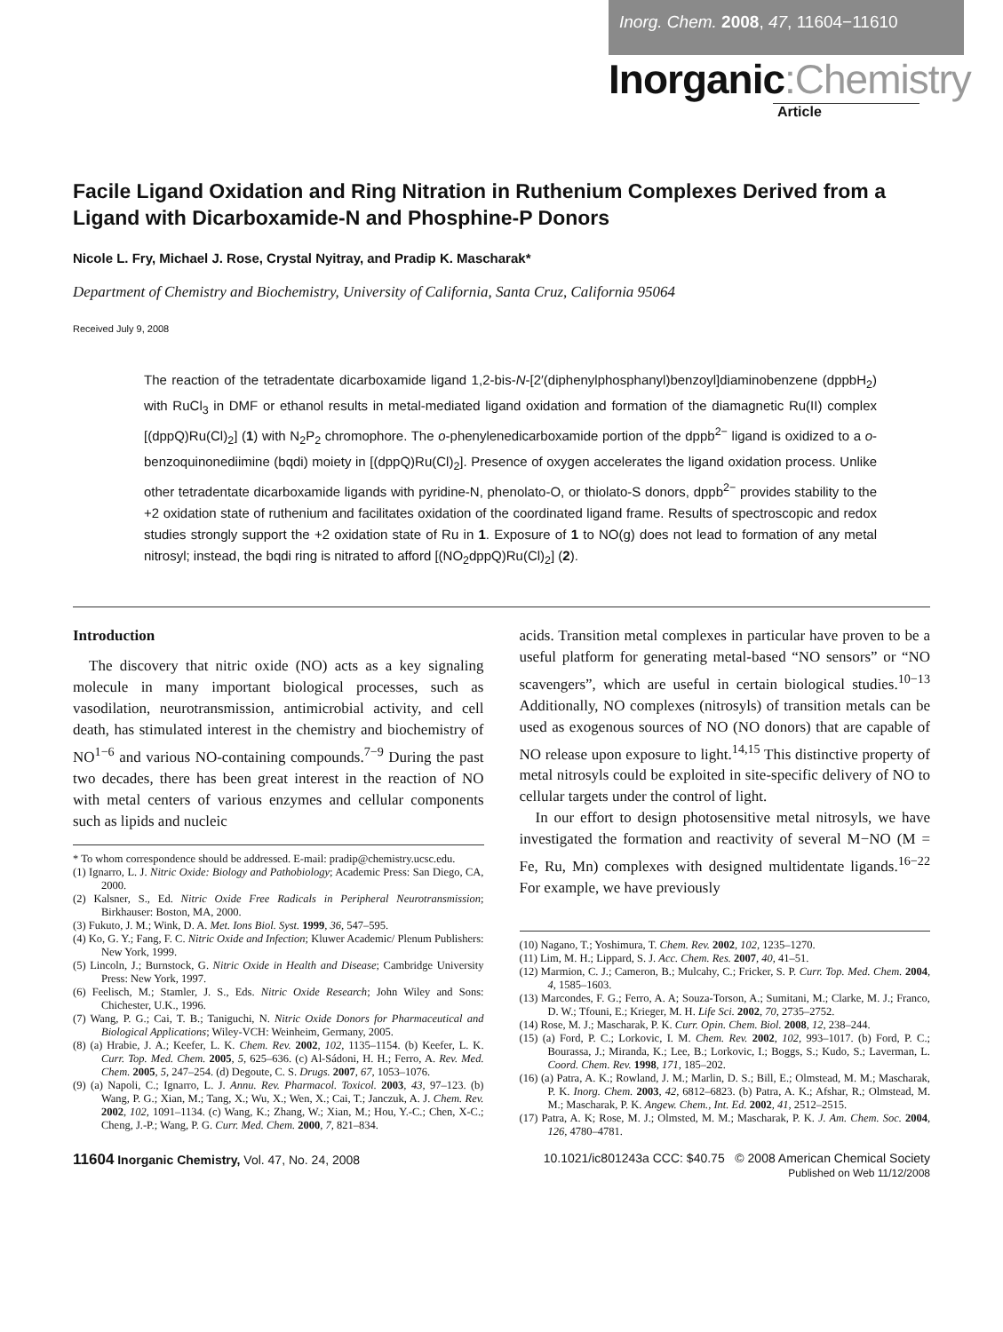Inorg. Chem. 2008, 47, 11604−11610
Inorganic:Chemistry
Article
Facile Ligand Oxidation and Ring Nitration in Ruthenium Complexes Derived from a Ligand with Dicarboxamide-N and Phosphine-P Donors
Nicole L. Fry, Michael J. Rose, Crystal Nyitray, and Pradip K. Mascharak*
Department of Chemistry and Biochemistry, University of California, Santa Cruz, California 95064
Received July 9, 2008
The reaction of the tetradentate dicarboxamide ligand 1,2-bis-N-[2′(diphenylphosphanyl)benzoyl]diaminobenzene (dppbH<sub>2</sub>) with RuCl<sub>3</sub> in DMF or ethanol results in metal-mediated ligand oxidation and formation of the diamagnetic Ru(II) complex [(dppQ)Ru(Cl)<sub>2</sub>] (1) with N<sub>2</sub>P<sub>2</sub> chromophore. The o-phenylenedicarboxamide portion of the dppb<sup>2−</sup> ligand is oxidized to a o-benzoquinonediimine (bqdi) moiety in [(dppQ)Ru(Cl)<sub>2</sub>]. Presence of oxygen accelerates the ligand oxidation process. Unlike other tetradentate dicarboxamide ligands with pyridine-N, phenolato-O, or thiolato-S donors, dppb<sup>2−</sup> provides stability to the +2 oxidation state of ruthenium and facilitates oxidation of the coordinated ligand frame. Results of spectroscopic and redox studies strongly support the +2 oxidation state of Ru in 1. Exposure of 1 to NO(g) does not lead to formation of any metal nitrosyl; instead, the bqdi ring is nitrated to afford [(NO<sub>2</sub>dppQ)Ru(Cl)<sub>2</sub>] (2).
Introduction
The discovery that nitric oxide (NO) acts as a key signaling molecule in many important biological processes, such as vasodilation, neurotransmission, antimicrobial activity, and cell death, has stimulated interest in the chemistry and biochemistry of NO<sup>1−6</sup> and various NO-containing compounds.<sup>7−9</sup> During the past two decades, there has been great interest in the reaction of NO with metal centers of various enzymes and cellular components such as lipids and nucleic
* To whom correspondence should be addressed. E-mail: pradip@chemistry.ucsc.edu.
(1) Ignarro, L. J. Nitric Oxide: Biology and Pathobiology; Academic Press: San Diego, CA, 2000.
(2) Kalsner, S., Ed. Nitric Oxide Free Radicals in Peripheral Neurotransmission; Birkhauser: Boston, MA, 2000.
(3) Fukuto, J. M.; Wink, D. A. Met. Ions Biol. Syst. 1999, 36, 547–595.
(4) Ko, G. Y.; Fang, F. C. Nitric Oxide and Infection; Kluwer Academic/ Plenum Publishers: New York, 1999.
(5) Lincoln, J.; Burnstock, G. Nitric Oxide in Health and Disease; Cambridge University Press: New York, 1997.
(6) Feelisch, M.; Stamler, J. S., Eds. Nitric Oxide Research; John Wiley and Sons: Chichester, U.K., 1996.
(7) Wang, P. G.; Cai, T. B.; Taniguchi, N. Nitric Oxide Donors for Pharmaceutical and Biological Applications; Wiley-VCH: Weinheim, Germany, 2005.
(8) (a) Hrabie, J. A.; Keefer, L. K. Chem. Rev. 2002, 102, 1135–1154. (b) Keefer, L. K. Curr. Top. Med. Chem. 2005, 5, 625–636. (c) Al-Sádoni, H. H.; Ferro, A. Rev. Med. Chem. 2005, 5, 247–254. (d) Degoute, C. S. Drugs. 2007, 67, 1053–1076.
(9) (a) Napoli, C.; Ignarro, L. J. Annu. Rev. Pharmacol. Toxicol. 2003, 43, 97–123. (b) Wang, P. G.; Xian, M.; Tang, X.; Wu, X.; Wen, X.; Cai, T.; Janczuk, A. J. Chem. Rev. 2002, 102, 1091–1134. (c) Wang, K.; Zhang, W.; Xian, M.; Hou, Y.-C.; Chen, X-C.; Cheng, J.-P.; Wang, P. G. Curr. Med. Chem. 2000, 7, 821–834.
acids. Transition metal complexes in particular have proven to be a useful platform for generating metal-based “NO sensors” or “NO scavengers”, which are useful in certain biological studies.<sup>10−13</sup> Additionally, NO complexes (nitrosyls) of transition metals can be used as exogenous sources of NO (NO donors) that are capable of NO release upon exposure to light.<sup>14,15</sup> This distinctive property of metal nitrosyls could be exploited in site-specific delivery of NO to cellular targets under the control of light.
In our effort to design photosensitive metal nitrosyls, we have investigated the formation and reactivity of several M−NO (M = Fe, Ru, Mn) complexes with designed multidentate ligands.<sup>16−22</sup> For example, we have previously
(10) Nagano, T.; Yoshimura, T. Chem. Rev. 2002, 102, 1235–1270.
(11) Lim, M. H.; Lippard, S. J. Acc. Chem. Res. 2007, 40, 41–51.
(12) Marmion, C. J.; Cameron, B.; Mulcahy, C.; Fricker, S. P. Curr. Top. Med. Chem. 2004, 4, 1585–1603.
(13) Marcondes, F. G.; Ferro, A. A; Souza-Torson, A.; Sumitani, M.; Clarke, M. J.; Franco, D. W.; Tfouni, E.; Krieger, M. H. Life Sci. 2002, 70, 2735–2752.
(14) Rose, M. J.; Mascharak, P. K. Curr. Opin. Chem. Biol. 2008, 12, 238–244.
(15) (a) Ford, P. C.; Lorkovic, I. M. Chem. Rev. 2002, 102, 993–1017. (b) Ford, P. C.; Bourassa, J.; Miranda, K.; Lee, B.; Lorkovic, I.; Boggs, S.; Kudo, S.; Laverman, L. Coord. Chem. Rev. 1998, 171, 185–202.
(16) (a) Patra, A. K.; Rowland, J. M.; Marlin, D. S.; Bill, E.; Olmstead, M. M.; Mascharak, P. K. Inorg. Chem. 2003, 42, 6812–6823. (b) Patra, A. K.; Afshar, R.; Olmstead, M. M.; Mascharak, P. K. Angew. Chem., Int. Ed. 2002, 41, 2512–2515.
(17) Patra, A. K; Rose, M. J.; Olmsted, M. M.; Mascharak, P. K. J. Am. Chem. Soc. 2004, 126, 4780–4781.
11604 Inorganic Chemistry, Vol. 47, No. 24, 2008
10.1021/ic801243a CCC: $40.75 © 2008 American Chemical Society
Published on Web 11/12/2008